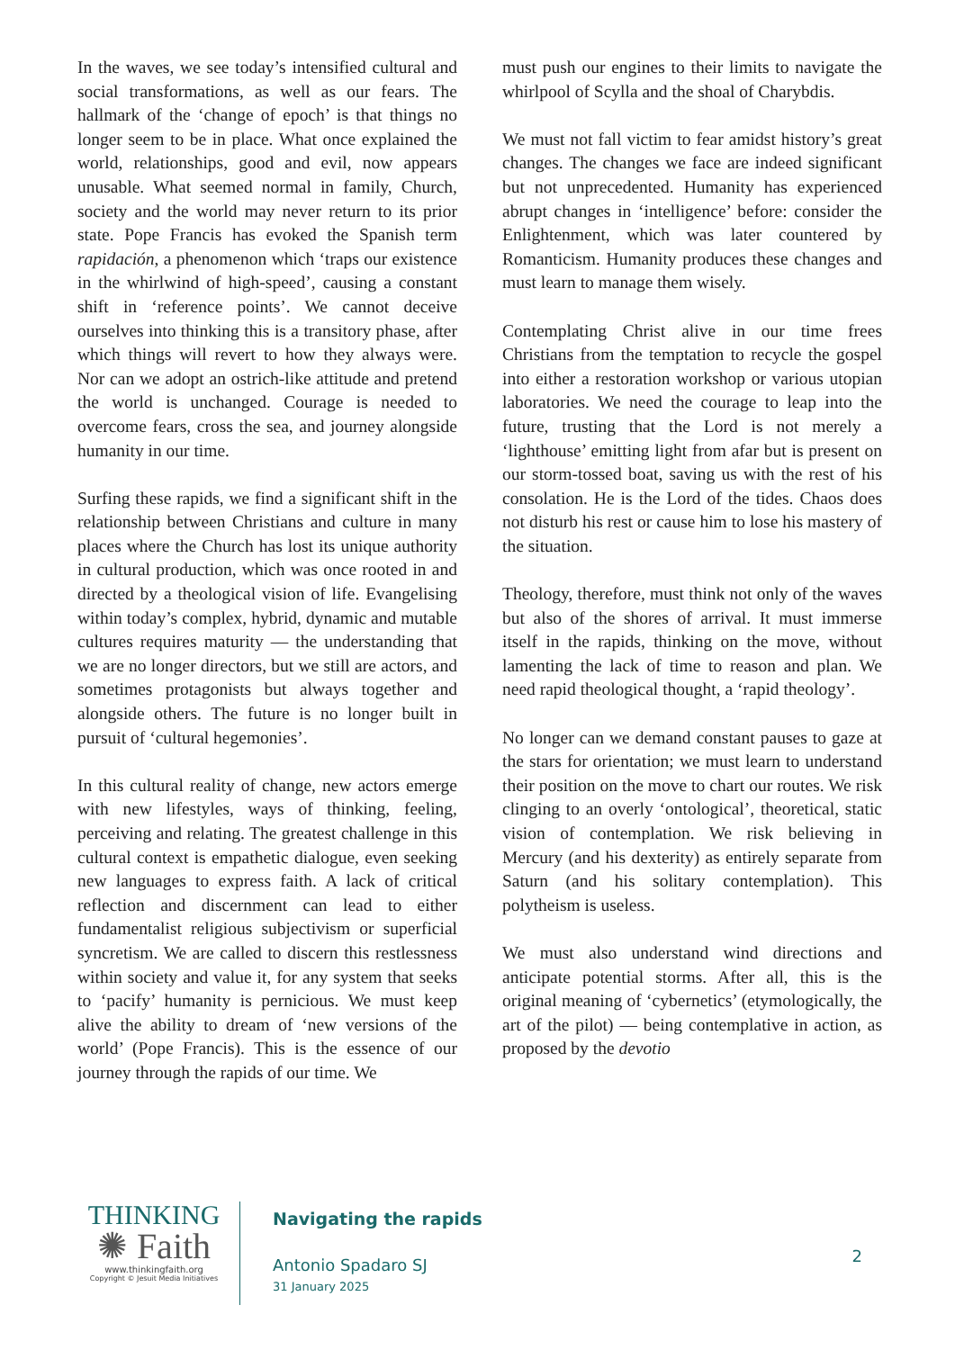In the waves, we see today’s intensified cultural and social transformations, as well as our fears. The hallmark of the ‘change of epoch’ is that things no longer seem to be in place. What once explained the world, relationships, good and evil, now appears unusable. What seemed normal in family, Church, society and the world may never return to its prior state. Pope Francis has evoked the Spanish term rapidación, a phenomenon which ‘traps our existence in the whirlwind of high-speed’, causing a constant shift in ‘reference points’. We cannot deceive ourselves into thinking this is a transitory phase, after which things will revert to how they always were. Nor can we adopt an ostrich-like attitude and pretend the world is unchanged. Courage is needed to overcome fears, cross the sea, and journey alongside humanity in our time.
Surfing these rapids, we find a significant shift in the relationship between Christians and culture in many places where the Church has lost its unique authority in cultural production, which was once rooted in and directed by a theological vision of life. Evangelising within today’s complex, hybrid, dynamic and mutable cultures requires maturity — the understanding that we are no longer directors, but we still are actors, and sometimes protagonists but always together and alongside others. The future is no longer built in pursuit of ‘cultural hegemonies’.
In this cultural reality of change, new actors emerge with new lifestyles, ways of thinking, feeling, perceiving and relating. The greatest challenge in this cultural context is empathetic dialogue, even seeking new languages to express faith. A lack of critical reflection and discernment can lead to either fundamentalist religious subjectivism or superficial syncretism. We are called to discern this restlessness within society and value it, for any system that seeks to ‘pacify’ humanity is pernicious. We must keep alive the ability to dream of ‘new versions of the world’ (Pope Francis). This is the essence of our journey through the rapids of our time. We
must push our engines to their limits to navigate the whirlpool of Scylla and the shoal of Charybdis.
We must not fall victim to fear amidst history’s great changes. The changes we face are indeed significant but not unprecedented. Humanity has experienced abrupt changes in ‘intelligence’ before: consider the Enlightenment, which was later countered by Romanticism. Humanity produces these changes and must learn to manage them wisely.
Contemplating Christ alive in our time frees Christians from the temptation to recycle the gospel into either a restoration workshop or various utopian laboratories. We need the courage to leap into the future, trusting that the Lord is not merely a ‘lighthouse’ emitting light from afar but is present on our storm-tossed boat, saving us with the rest of his consolation. He is the Lord of the tides. Chaos does not disturb his rest or cause him to lose his mastery of the situation.
Theology, therefore, must think not only of the waves but also of the shores of arrival. It must immerse itself in the rapids, thinking on the move, without lamenting the lack of time to reason and plan. We need rapid theological thought, a ‘rapid theology’.
No longer can we demand constant pauses to gaze at the stars for orientation; we must learn to understand their position on the move to chart our routes. We risk clinging to an overly ‘ontological’, theoretical, static vision of contemplation. We risk believing in Mercury (and his dexterity) as entirely separate from Saturn (and his solitary contemplation). This polytheism is useless.
We must also understand wind directions and anticipate potential storms. After all, this is the original meaning of ‘cybernetics’ (etymologically, the art of the pilot) — being contemplative in action, as proposed by the devotio
THINKING
✺ Faith
www.thinkingfaith.org
Copyright © Jesuit Media Initiatives
Navigating the rapids
Antonio Spadaro SJ
31 January 2025
2